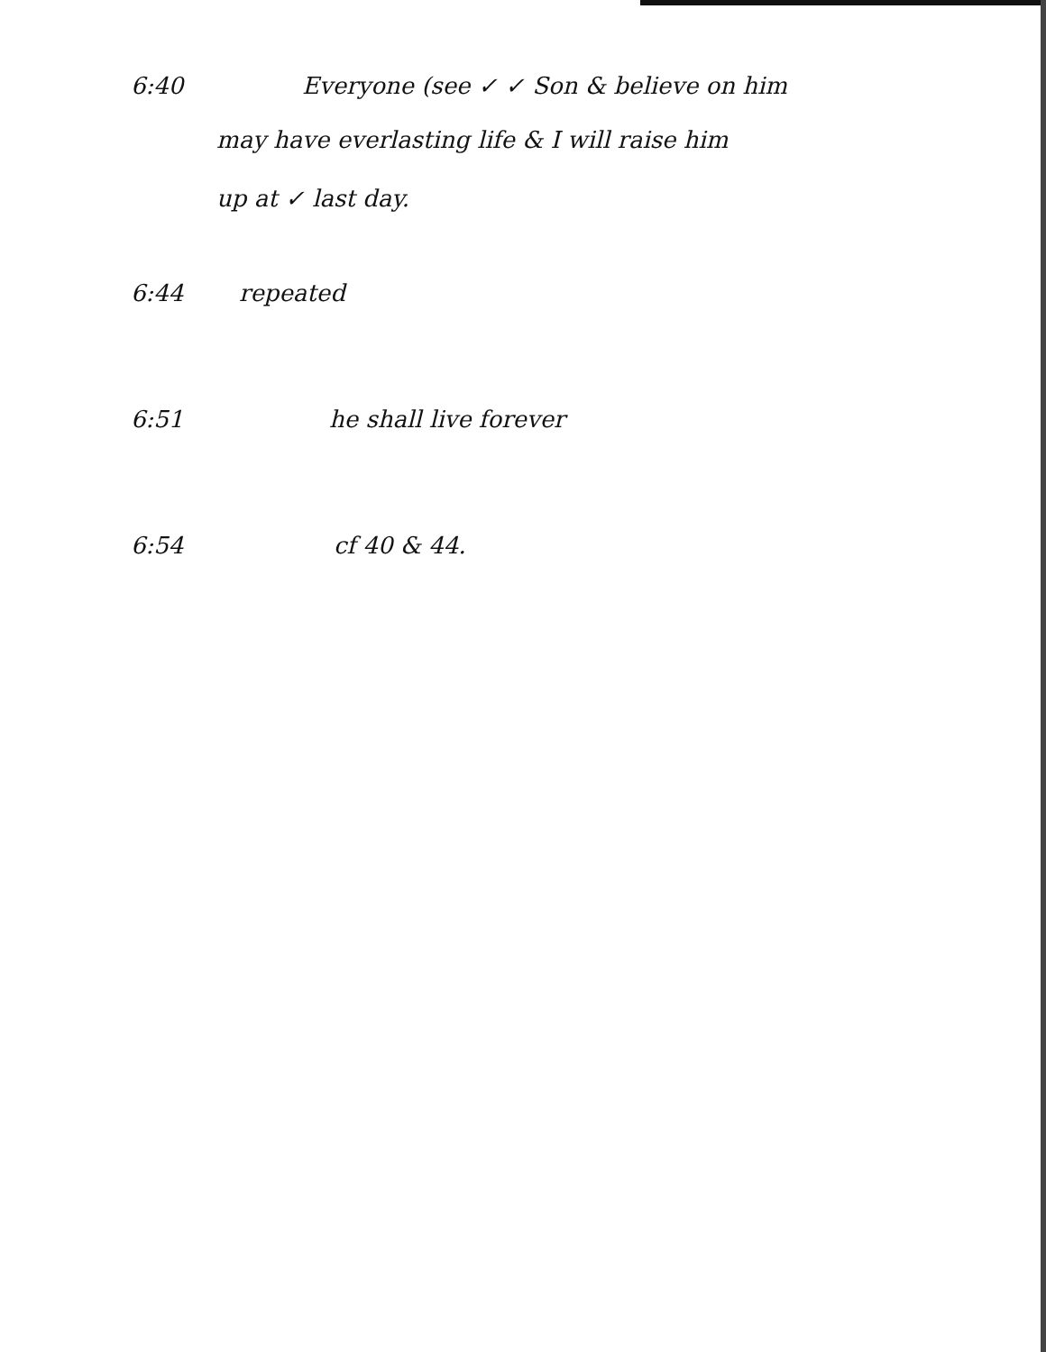6:40 Everyone (see ✓ ✓ Son & believe on him
may have everlasting life & I will raise him
up at ✓ last day.
6:44 repeated
6:51 he shall live forever
6:54 cf 40 & 44.